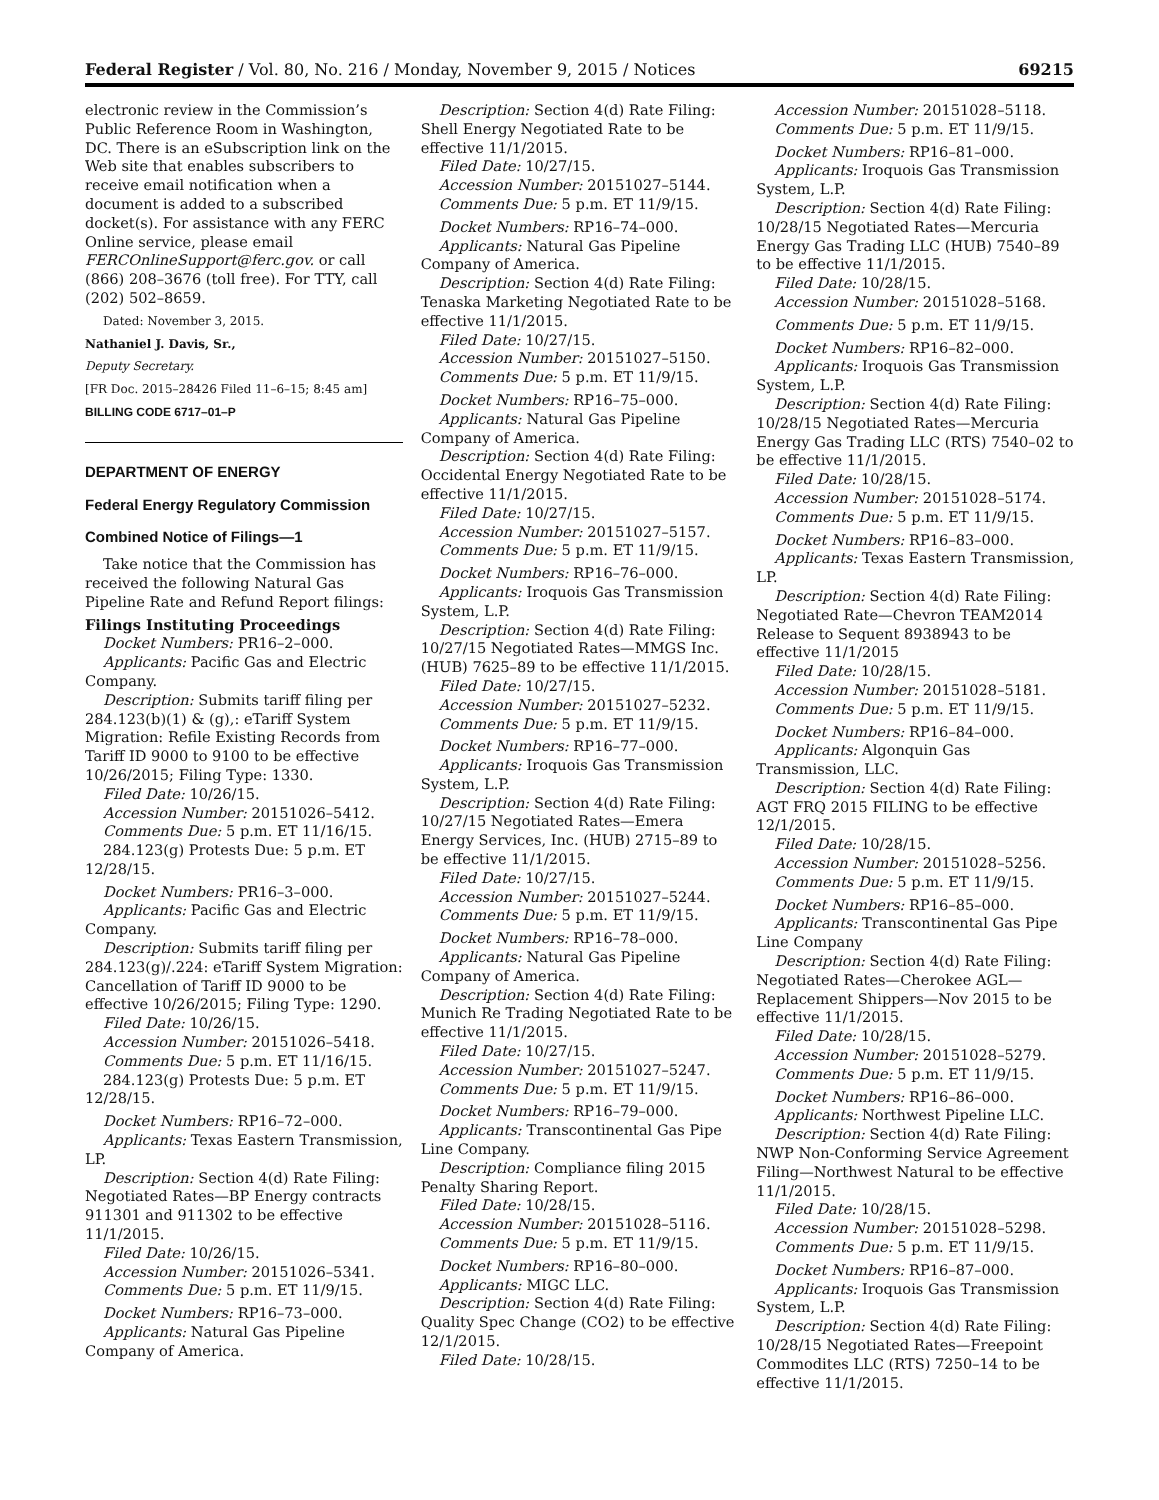Federal Register / Vol. 80, No. 216 / Monday, November 9, 2015 / Notices 69215
electronic review in the Commission’s Public Reference Room in Washington, DC. There is an eSubscription link on the Web site that enables subscribers to receive email notification when a document is added to a subscribed docket(s). For assistance with any FERC Online service, please email FERCOnlineSupport@ferc.gov. or call (866) 208–3676 (toll free). For TTY, call (202) 502–8659.
Dated: November 3, 2015.
Nathaniel J. Davis, Sr.,
Deputy Secretary.
[FR Doc. 2015–28426 Filed 11–6–15; 8:45 am]
BILLING CODE 6717–01–P
DEPARTMENT OF ENERGY
Federal Energy Regulatory Commission
Combined Notice of Filings—1
Take notice that the Commission has received the following Natural Gas Pipeline Rate and Refund Report filings:
Filings Instituting Proceedings
Docket Numbers: PR16–2–000.
Applicants: Pacific Gas and Electric Company.
Description: Submits tariff filing per 284.123(b)(1) & (g),: eTariff System Migration: Refile Existing Records from Tariff ID 9000 to 9100 to be effective 10/26/2015; Filing Type: 1330.
Filed Date: 10/26/15.
Accession Number: 20151026–5412.
Comments Due: 5 p.m. ET 11/16/15.
284.123(g) Protests Due: 5 p.m. ET 12/28/15.
Docket Numbers: PR16–3–000.
Applicants: Pacific Gas and Electric Company.
Description: Submits tariff filing per 284.123(g)/.224: eTariff System Migration: Cancellation of Tariff ID 9000 to be effective 10/26/2015; Filing Type: 1290.
Filed Date: 10/26/15.
Accession Number: 20151026–5418.
Comments Due: 5 p.m. ET 11/16/15.
284.123(g) Protests Due: 5 p.m. ET 12/28/15.
Docket Numbers: RP16–72–000.
Applicants: Texas Eastern Transmission, LP.
Description: Section 4(d) Rate Filing: Negotiated Rates—BP Energy contracts 911301 and 911302 to be effective 11/1/2015.
Filed Date: 10/26/15.
Accession Number: 20151026–5341.
Comments Due: 5 p.m. ET 11/9/15.
Docket Numbers: RP16–73–000.
Applicants: Natural Gas Pipeline Company of America.
Description: Section 4(d) Rate Filing: Shell Energy Negotiated Rate to be effective 11/1/2015.
Filed Date: 10/27/15.
Accession Number: 20151027–5144.
Comments Due: 5 p.m. ET 11/9/15.
Docket Numbers: RP16–74–000.
Applicants: Natural Gas Pipeline Company of America.
Description: Section 4(d) Rate Filing: Tenaska Marketing Negotiated Rate to be effective 11/1/2015.
Filed Date: 10/27/15.
Accession Number: 20151027–5150.
Comments Due: 5 p.m. ET 11/9/15.
Docket Numbers: RP16–75–000.
Applicants: Natural Gas Pipeline Company of America.
Description: Section 4(d) Rate Filing: Occidental Energy Negotiated Rate to be effective 11/1/2015.
Filed Date: 10/27/15.
Accession Number: 20151027–5157.
Comments Due: 5 p.m. ET 11/9/15.
Docket Numbers: RP16–76–000.
Applicants: Iroquois Gas Transmission System, L.P.
Description: Section 4(d) Rate Filing: 10/27/15 Negotiated Rates—MMGS Inc. (HUB) 7625–89 to be effective 11/1/2015.
Filed Date: 10/27/15.
Accession Number: 20151027–5232.
Comments Due: 5 p.m. ET 11/9/15.
Docket Numbers: RP16–77–000.
Applicants: Iroquois Gas Transmission System, L.P.
Description: Section 4(d) Rate Filing: 10/27/15 Negotiated Rates—Emera Energy Services, Inc. (HUB) 2715–89 to be effective 11/1/2015.
Filed Date: 10/27/15.
Accession Number: 20151027–5244.
Comments Due: 5 p.m. ET 11/9/15.
Docket Numbers: RP16–78–000.
Applicants: Natural Gas Pipeline Company of America.
Description: Section 4(d) Rate Filing: Munich Re Trading Negotiated Rate to be effective 11/1/2015.
Filed Date: 10/27/15.
Accession Number: 20151027–5247.
Comments Due: 5 p.m. ET 11/9/15.
Docket Numbers: RP16–79–000.
Applicants: Transcontinental Gas Pipe Line Company.
Description: Compliance filing 2015 Penalty Sharing Report.
Filed Date: 10/28/15.
Accession Number: 20151028–5116.
Comments Due: 5 p.m. ET 11/9/15.
Docket Numbers: RP16–80–000.
Applicants: MIGC LLC.
Description: Section 4(d) Rate Filing: Quality Spec Change (CO2) to be effective 12/1/2015.
Filed Date: 10/28/15.
Accession Number: 20151028–5118.
Comments Due: 5 p.m. ET 11/9/15.
Docket Numbers: RP16–81–000.
Applicants: Iroquois Gas Transmission System, L.P.
Description: Section 4(d) Rate Filing: 10/28/15 Negotiated Rates—Mercuria Energy Gas Trading LLC (HUB) 7540–89 to be effective 11/1/2015.
Filed Date: 10/28/15.
Accession Number: 20151028–5168.
Comments Due: 5 p.m. ET 11/9/15.
Docket Numbers: RP16–82–000.
Applicants: Iroquois Gas Transmission System, L.P.
Description: Section 4(d) Rate Filing: 10/28/15 Negotiated Rates—Mercuria Energy Gas Trading LLC (RTS) 7540–02 to be effective 11/1/2015.
Filed Date: 10/28/15.
Accession Number: 20151028–5174.
Comments Due: 5 p.m. ET 11/9/15.
Docket Numbers: RP16–83–000.
Applicants: Texas Eastern Transmission, LP.
Description: Section 4(d) Rate Filing: Negotiated Rate—Chevron TEAM2014 Release to Sequent 8938943 to be effective 11/1/2015
Filed Date: 10/28/15.
Accession Number: 20151028–5181.
Comments Due: 5 p.m. ET 11/9/15.
Docket Numbers: RP16–84–000.
Applicants: Algonquin Gas Transmission, LLC.
Description: Section 4(d) Rate Filing: AGT FRQ 2015 FILING to be effective 12/1/2015.
Filed Date: 10/28/15.
Accession Number: 20151028–5256.
Comments Due: 5 p.m. ET 11/9/15.
Docket Numbers: RP16–85–000.
Applicants: Transcontinental Gas Pipe Line Company
Description: Section 4(d) Rate Filing: Negotiated Rates—Cherokee AGL—Replacement Shippers—Nov 2015 to be effective 11/1/2015.
Filed Date: 10/28/15.
Accession Number: 20151028–5279.
Comments Due: 5 p.m. ET 11/9/15.
Docket Numbers: RP16–86–000.
Applicants: Northwest Pipeline LLC.
Description: Section 4(d) Rate Filing: NWP Non-Conforming Service Agreement Filing—Northwest Natural to be effective 11/1/2015.
Filed Date: 10/28/15.
Accession Number: 20151028–5298.
Comments Due: 5 p.m. ET 11/9/15.
Docket Numbers: RP16–87–000.
Applicants: Iroquois Gas Transmission System, L.P.
Description: Section 4(d) Rate Filing: 10/28/15 Negotiated Rates—Freepoint Commodites LLC (RTS) 7250–14 to be effective 11/1/2015.